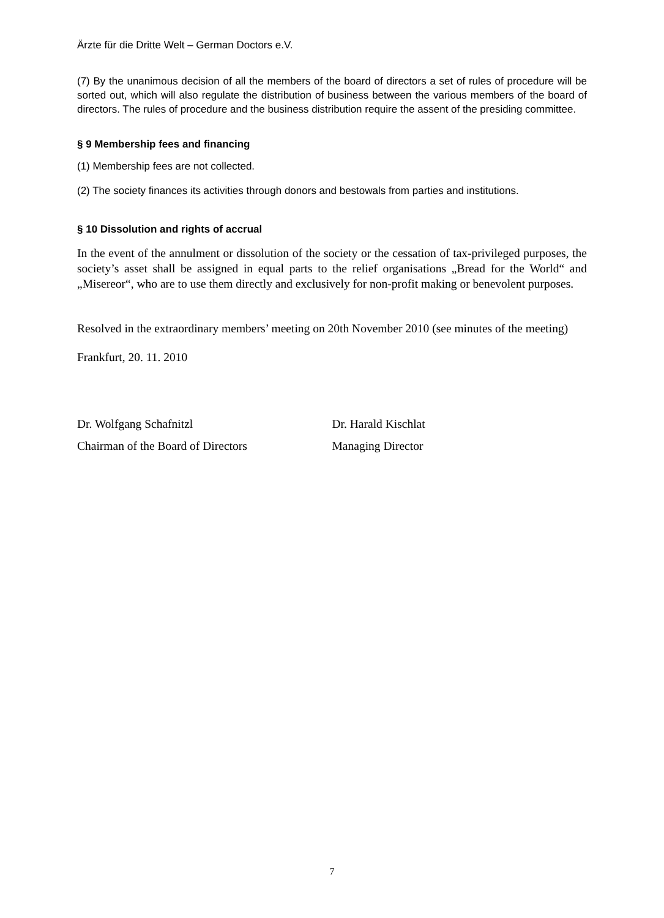Ärzte für die Dritte Welt – German Doctors e.V.
(7) By the unanimous decision of all the members of the board of directors a set of rules of procedure will be sorted out, which will also regulate the distribution of business between the various members of the board of directors. The rules of procedure and the business distribution require the assent of the presiding committee.
§ 9 Membership fees and financing
(1) Membership fees are not collected.
(2) The society finances its activities through donors and bestowals from parties and institutions.
§ 10 Dissolution and rights of accrual
In the event of the annulment or dissolution of the society or the cessation of tax-privileged purposes, the society’s asset shall be assigned in equal parts to the relief organisations „Bread for the World“ and „Misereor“, who are to use them directly and exclusively for non-profit making or benevolent purposes.
Resolved in the extraordinary members’ meeting on 20th November 2010 (see minutes of the meeting)
Frankfurt, 20. 11. 2010
Dr. Wolfgang Schafnitzl Dr. Harald Kischlat
Chairman of the Board of Directors Managing Director
7